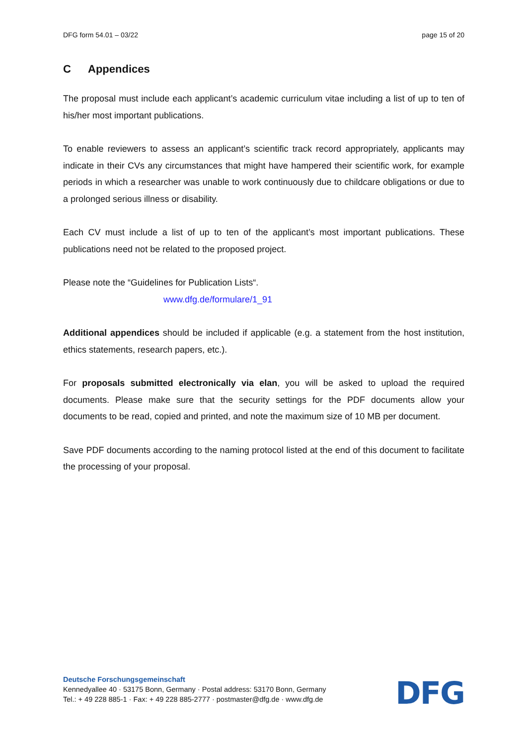DFG form 54.01 – 03/22 page 15 of 20
C Appendices
The proposal must include each applicant’s academic curriculum vitae including a list of up to ten of his/her most important publications.
To enable reviewers to assess an applicant’s scientific track record appropriately, applicants may indicate in their CVs any circumstances that might have hampered their scientific work, for example periods in which a researcher was unable to work continuously due to childcare obligations or due to a prolonged serious illness or disability.
Each CV must include a list of up to ten of the applicant’s most important publications. These publications need not be related to the proposed project.
Please note the “Guidelines for Publication Lists“.
www.dfg.de/formulare/1_91
Additional appendices should be included if applicable (e.g. a statement from the host institution, ethics statements, research papers, etc.).
For proposals submitted electronically via elan, you will be asked to upload the required documents. Please make sure that the security settings for the PDF documents allow your documents to be read, copied and printed, and note the maximum size of 10 MB per document.
Save PDF documents according to the naming protocol listed at the end of this document to facilitate the processing of your proposal.
Deutsche Forschungsgemeinschaft
Kennedyallee 40 · 53175 Bonn, Germany · Postal address: 53170 Bonn, Germany
Tel.: + 49 228 885-1 · Fax: + 49 228 885-2777 · postmaster@dfg.de · www.dfg.de
DFG